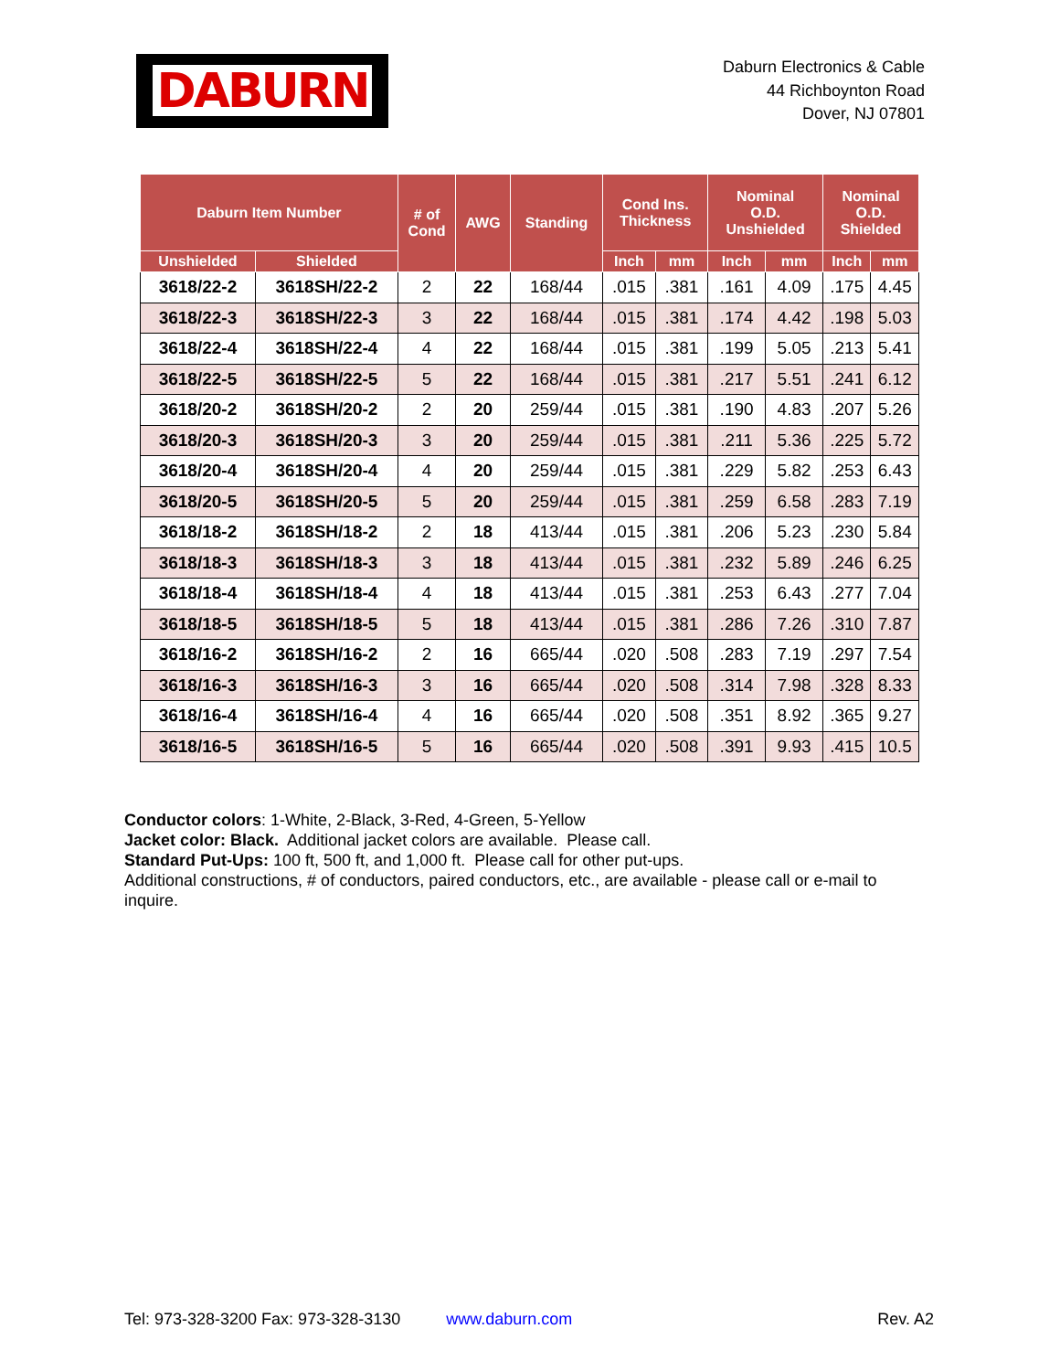DABURN
Daburn Electronics & Cable
44 Richboynton Road
Dover, NJ 07801
| Daburn Item Number | | # of Cond | AWG | Standing | Cond Ins. Thickness | | Nominal O.D. Unshielded | | Nominal O.D. Shielded | |
| --- | --- | --- | --- | --- | --- | --- | --- | --- | --- | --- |
| Unshielded | Shielded | | | | Inch | mm | Inch | mm | Inch | mm |
| 3618/22-2 | 3618SH/22-2 | 2 | 22 | 168/44 | .015 | .381 | .161 | 4.09 | .175 | 4.45 |
| 3618/22-3 | 3618SH/22-3 | 3 | 22 | 168/44 | .015 | .381 | .174 | 4.42 | .198 | 5.03 |
| 3618/22-4 | 3618SH/22-4 | 4 | 22 | 168/44 | .015 | .381 | .199 | 5.05 | .213 | 5.41 |
| 3618/22-5 | 3618SH/22-5 | 5 | 22 | 168/44 | .015 | .381 | .217 | 5.51 | .241 | 6.12 |
| 3618/20-2 | 3618SH/20-2 | 2 | 20 | 259/44 | .015 | .381 | .190 | 4.83 | .207 | 5.26 |
| 3618/20-3 | 3618SH/20-3 | 3 | 20 | 259/44 | .015 | .381 | .211 | 5.36 | .225 | 5.72 |
| 3618/20-4 | 3618SH/20-4 | 4 | 20 | 259/44 | .015 | .381 | .229 | 5.82 | .253 | 6.43 |
| 3618/20-5 | 3618SH/20-5 | 5 | 20 | 259/44 | .015 | .381 | .259 | 6.58 | .283 | 7.19 |
| 3618/18-2 | 3618SH/18-2 | 2 | 18 | 413/44 | .015 | .381 | .206 | 5.23 | .230 | 5.84 |
| 3618/18-3 | 3618SH/18-3 | 3 | 18 | 413/44 | .015 | .381 | .232 | 5.89 | .246 | 6.25 |
| 3618/18-4 | 3618SH/18-4 | 4 | 18 | 413/44 | .015 | .381 | .253 | 6.43 | .277 | 7.04 |
| 3618/18-5 | 3618SH/18-5 | 5 | 18 | 413/44 | .015 | .381 | .286 | 7.26 | .310 | 7.87 |
| 3618/16-2 | 3618SH/16-2 | 2 | 16 | 665/44 | .020 | .508 | .283 | 7.19 | .297 | 7.54 |
| 3618/16-3 | 3618SH/16-3 | 3 | 16 | 665/44 | .020 | .508 | .314 | 7.98 | .328 | 8.33 |
| 3618/16-4 | 3618SH/16-4 | 4 | 16 | 665/44 | .020 | .508 | .351 | 8.92 | .365 | 9.27 |
| 3618/16-5 | 3618SH/16-5 | 5 | 16 | 665/44 | .020 | .508 | .391 | 9.93 | .415 | 10.5 |
Conductor colors: 1-White, 2-Black, 3-Red, 4-Green, 5-Yellow
Jacket color: Black. Additional jacket colors are available. Please call.
Standard Put-Ups: 100 ft, 500 ft, and 1,000 ft. Please call for other put-ups.
Additional constructions, # of conductors, paired conductors, etc., are available - please call or e-mail to inquire.
Tel: 973-328-3200 Fax: 973-328-3130 www.daburn.com Rev. A2